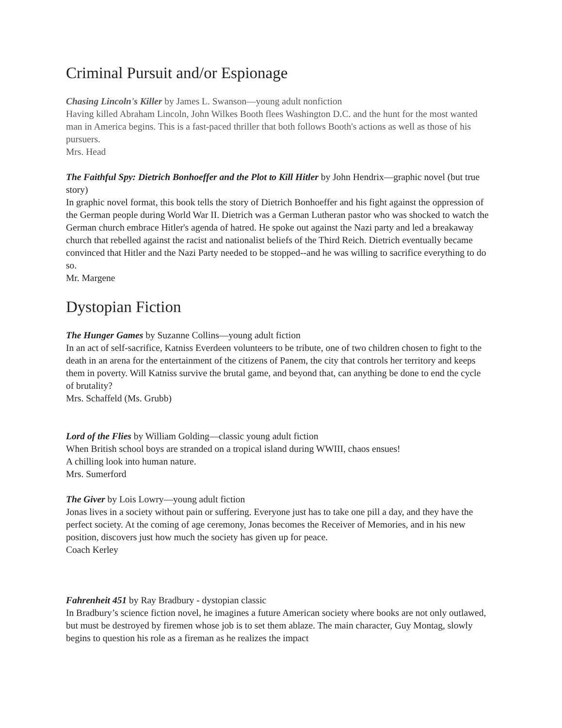Criminal Pursuit and/or Espionage
Chasing Lincoln's Killer by James L. Swanson—young adult nonfiction
Having killed Abraham Lincoln, John Wilkes Booth flees Washington D.C. and the hunt for the most wanted man in America begins. This is a fast-paced thriller that both follows Booth's actions as well as those of his pursuers.
Mrs. Head
The Faithful Spy: Dietrich Bonhoeffer and the Plot to Kill Hitler by John Hendrix—graphic novel (but true story)
In graphic novel format, this book tells the story of Dietrich Bonhoeffer and his fight against the oppression of the German people during World War II. Dietrich was a German Lutheran pastor who was shocked to watch the German church embrace Hitler's agenda of hatred. He spoke out against the Nazi party and led a breakaway church that rebelled against the racist and nationalist beliefs of the Third Reich. Dietrich eventually became convinced that Hitler and the Nazi Party needed to be stopped--and he was willing to sacrifice everything to do so.
Mr. Margene
Dystopian Fiction
The Hunger Games by Suzanne Collins—young adult fiction
In an act of self-sacrifice, Katniss Everdeen volunteers to be tribute, one of two children chosen to fight to the death in an arena for the entertainment of the citizens of Panem, the city that controls her territory and keeps them in poverty. Will Katniss survive the brutal game, and beyond that, can anything be done to end the cycle of brutality?
Mrs. Schaffeld (Ms. Grubb)
Lord of the Flies by William Golding—classic young adult fiction
When British school boys are stranded on a tropical island during WWIII, chaos ensues!
A chilling look into human nature.
Mrs. Sumerford
The Giver by Lois Lowry—young adult fiction
Jonas lives in a society without pain or suffering. Everyone just has to take one pill a day, and they have the perfect society. At the coming of age ceremony, Jonas becomes the Receiver of Memories, and in his new position, discovers just how much the society has given up for peace.
Coach Kerley
Fahrenheit 451 by Ray Bradbury - dystopian classic
In Bradbury’s science fiction novel, he imagines a future American society where books are not only outlawed, but must be destroyed by firemen whose job is to set them ablaze. The main character, Guy Montag, slowly begins to question his role as a fireman as he realizes the impact